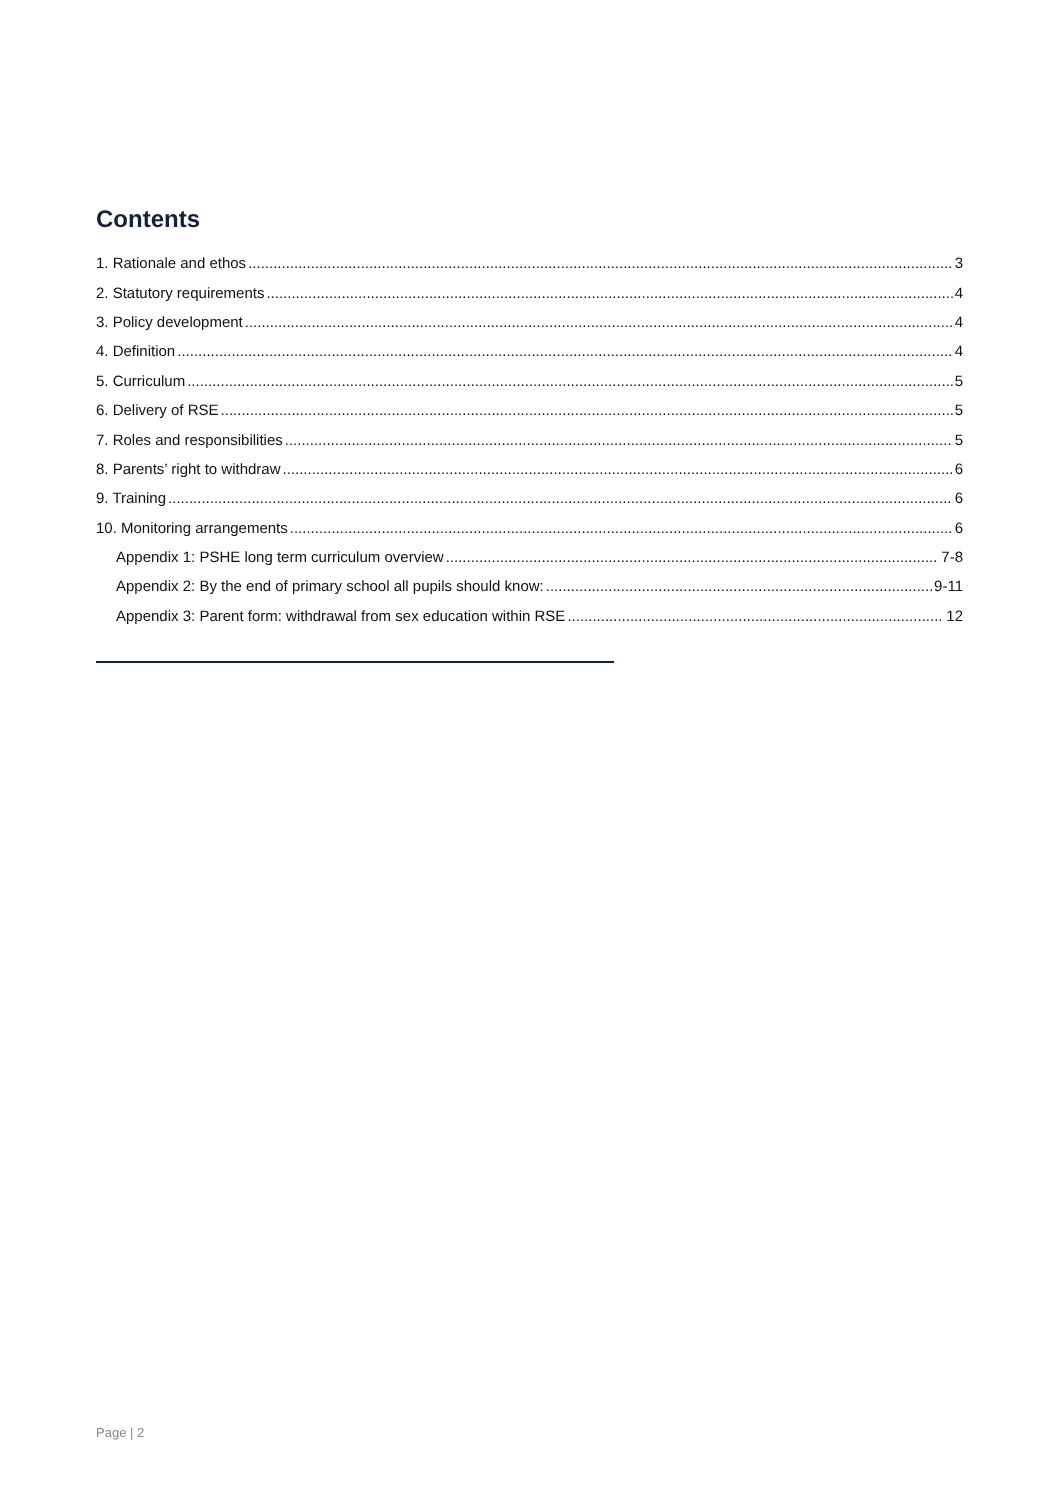Contents
1. Rationale and ethos 3
2. Statutory requirements 4
3. Policy development 4
4. Definition 4
5. Curriculum 5
6. Delivery of RSE 5
7. Roles and responsibilities 5
8. Parents’ right to withdraw 6
9. Training 6
10. Monitoring arrangements 6
Appendix 1: PSHE long term curriculum overview 7-8
Appendix 2: By the end of primary school all pupils should know: 9-11
Appendix 3: Parent form: withdrawal from sex education within RSE 12
Page | 2